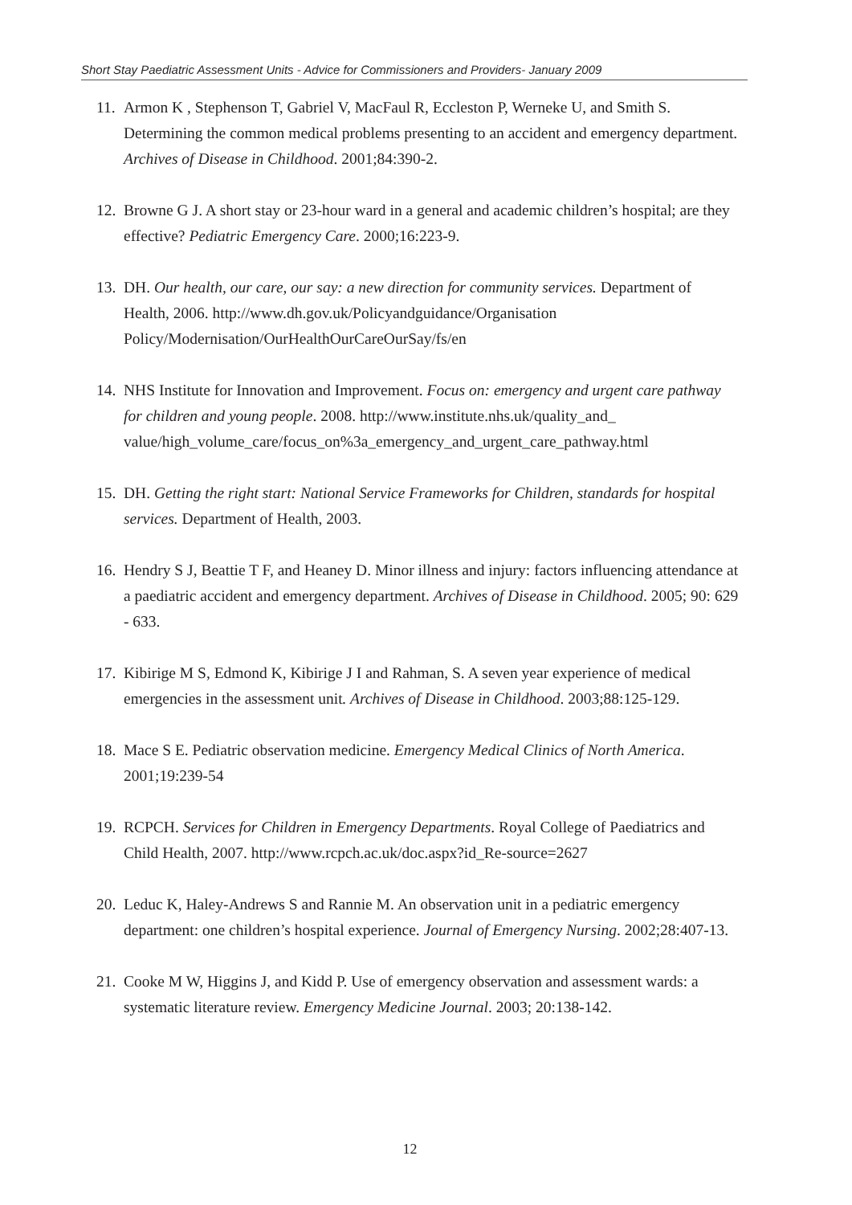Short Stay Paediatric Assessment Units - Advice for Commissioners and Providers- January 2009
11. Armon K , Stephenson T, Gabriel V, MacFaul R, Eccleston P, Werneke U, and Smith S. Determining the common medical problems presenting to an accident and emergency department. Archives of Disease in Childhood. 2001;84:390-2.
12. Browne G J. A short stay or 23-hour ward in a general and academic children’s hospital; are they effective? Pediatric Emergency Care. 2000;16:223-9.
13. DH. Our health, our care, our say: a new direction for community services. Department of Health, 2006. http://www.dh.gov.uk/Policyandguidance/Organisation Policy/Modernisation/OurHealthOurCareOurSay/fs/en
14. NHS Institute for Innovation and Improvement. Focus on: emergency and urgent care pathway for children and young people. 2008. http://www.institute.nhs.uk/quality_and_ value/high_volume_care/focus_on%3a_emergency_and_urgent_care_pathway.html
15. DH. Getting the right start: National Service Frameworks for Children, standards for hospital services. Department of Health, 2003.
16. Hendry S J, Beattie T F, and Heaney D. Minor illness and injury: factors influencing attendance at a paediatric accident and emergency department. Archives of Disease in Childhood. 2005; 90: 629 - 633.
17. Kibirige M S, Edmond K, Kibirige J I and Rahman, S. A seven year experience of medical emergencies in the assessment unit. Archives of Disease in Childhood. 2003;88:125-129.
18. Mace S E. Pediatric observation medicine. Emergency Medical Clinics of North America. 2001;19:239-54
19. RCPCH. Services for Children in Emergency Departments. Royal College of Paediatrics and Child Health, 2007. http://www.rcpch.ac.uk/doc.aspx?id_Re-source=2627
20. Leduc K, Haley-Andrews S and Rannie M. An observation unit in a pediatric emergency department: one children’s hospital experience. Journal of Emergency Nursing. 2002;28:407-13.
21. Cooke M W, Higgins J, and Kidd P. Use of emergency observation and assessment wards: a systematic literature review. Emergency Medicine Journal. 2003; 20:138-142.
12